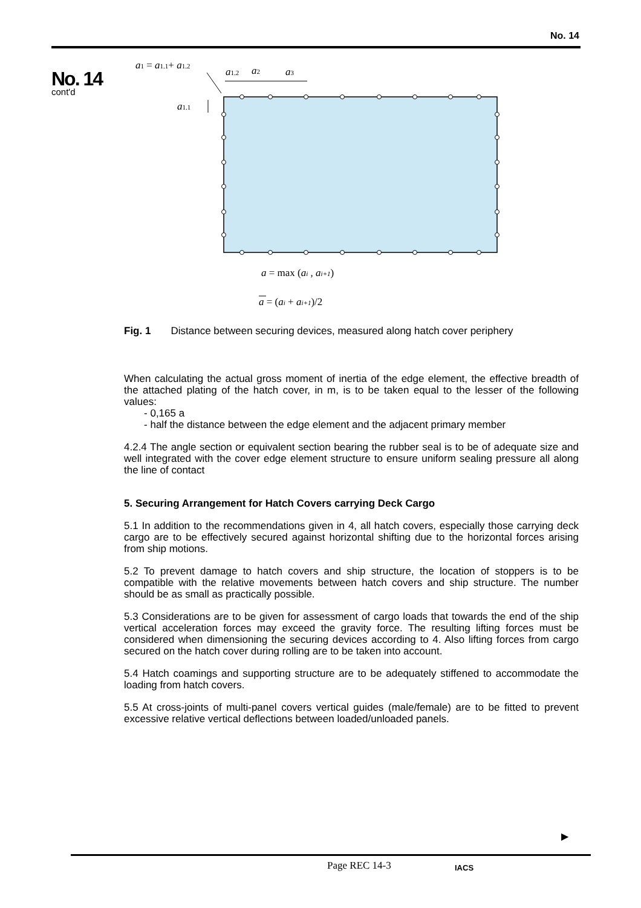No. 14
No. 14
cont'd
a1 = a1.1+ a1.2
a1.2
a2
a3
a1.1
a = max (ai , ai+1)
a = (ai + ai+1)/2
Fig. 1 Distance between securing devices, measured along hatch cover periphery
When calculating the actual gross moment of inertia of the edge element, the effective breadth of the attached plating of the hatch cover, in m, is to be taken equal to the lesser of the following values:
- 0,165 a
- half the distance between the edge element and the adjacent primary member
4.2.4 The angle section or equivalent section bearing the rubber seal is to be of adequate size and well integrated with the cover edge element structure to ensure uniform sealing pressure all along the line of contact
5. Securing Arrangement for Hatch Covers carrying Deck Cargo
5.1 In addition to the recommendations given in 4, all hatch covers, especially those carrying deck cargo are to be effectively secured against horizontal shifting due to the horizontal forces arising from ship motions.
5.2 To prevent damage to hatch covers and ship structure, the location of stoppers is to be compatible with the relative movements between hatch covers and ship structure. The number should be as small as practically possible.
5.3 Considerations are to be given for assessment of cargo loads that towards the end of the ship vertical acceleration forces may exceed the gravity force. The resulting lifting forces must be considered when dimensioning the securing devices according to 4. Also lifting forces from cargo secured on the hatch cover during rolling are to be taken into account.
5.4 Hatch coamings and supporting structure are to be adequately stiffened to accommodate the loading from hatch covers.
5.5 At cross-joints of multi-panel covers vertical guides (male/female) are to be fitted to prevent excessive relative vertical deflections between loaded/unloaded panels.
▶
Page REC 14-3 IACS